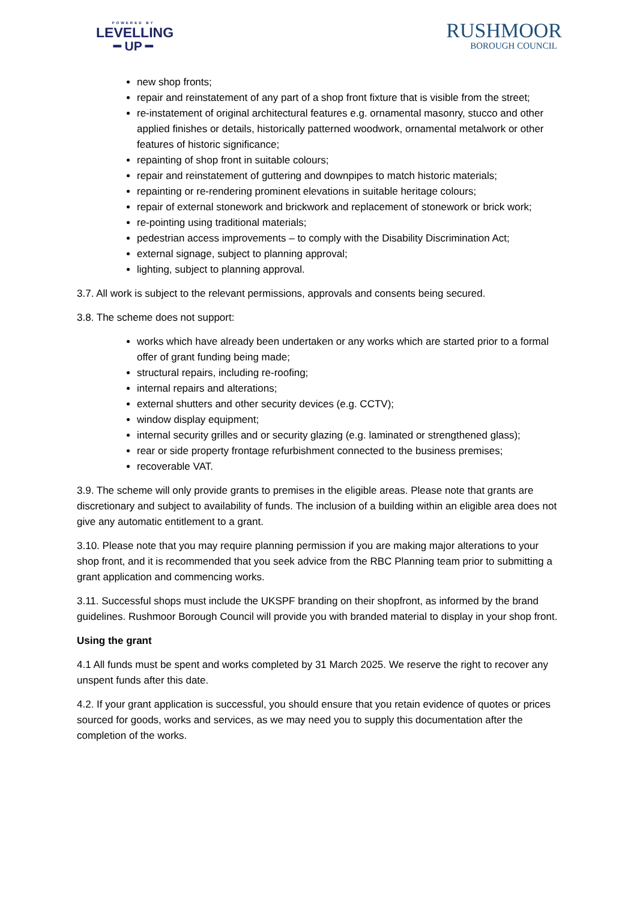POWERED BY
LEVELLING
━ UP ━
RUSHMOOR
BOROUGH COUNCIL
new shop fronts;
repair and reinstatement of any part of a shop front fixture that is visible from the street;
re-instatement of original architectural features e.g. ornamental masonry, stucco and other applied finishes or details, historically patterned woodwork, ornamental metalwork or other features of historic significance;
repainting of shop front in suitable colours;
repair and reinstatement of guttering and downpipes to match historic materials;
repainting or re-rendering prominent elevations in suitable heritage colours;
repair of external stonework and brickwork and replacement of stonework or brick work;
re-pointing using traditional materials;
pedestrian access improvements – to comply with the Disability Discrimination Act;
external signage, subject to planning approval;
lighting, subject to planning approval.
3.7. All work is subject to the relevant permissions, approvals and consents being secured.
3.8. The scheme does not support:
works which have already been undertaken or any works which are started prior to a formal offer of grant funding being made;
structural repairs, including re-roofing;
internal repairs and alterations;
external shutters and other security devices (e.g. CCTV);
window display equipment;
internal security grilles and or security glazing (e.g. laminated or strengthened glass);
rear or side property frontage refurbishment connected to the business premises;
recoverable VAT.
3.9. The scheme will only provide grants to premises in the eligible areas. Please note that grants are discretionary and subject to availability of funds. The inclusion of a building within an eligible area does not give any automatic entitlement to a grant.
3.10. Please note that you may require planning permission if you are making major alterations to your shop front, and it is recommended that you seek advice from the RBC Planning team prior to submitting a grant application and commencing works.
3.11. Successful shops must include the UKSPF branding on their shopfront, as informed by the brand guidelines. Rushmoor Borough Council will provide you with branded material to display in your shop front.
Using the grant
4.1 All funds must be spent and works completed by 31 March 2025. We reserve the right to recover any unspent funds after this date.
4.2. If your grant application is successful, you should ensure that you retain evidence of quotes or prices sourced for goods, works and services, as we may need you to supply this documentation after the completion of the works.